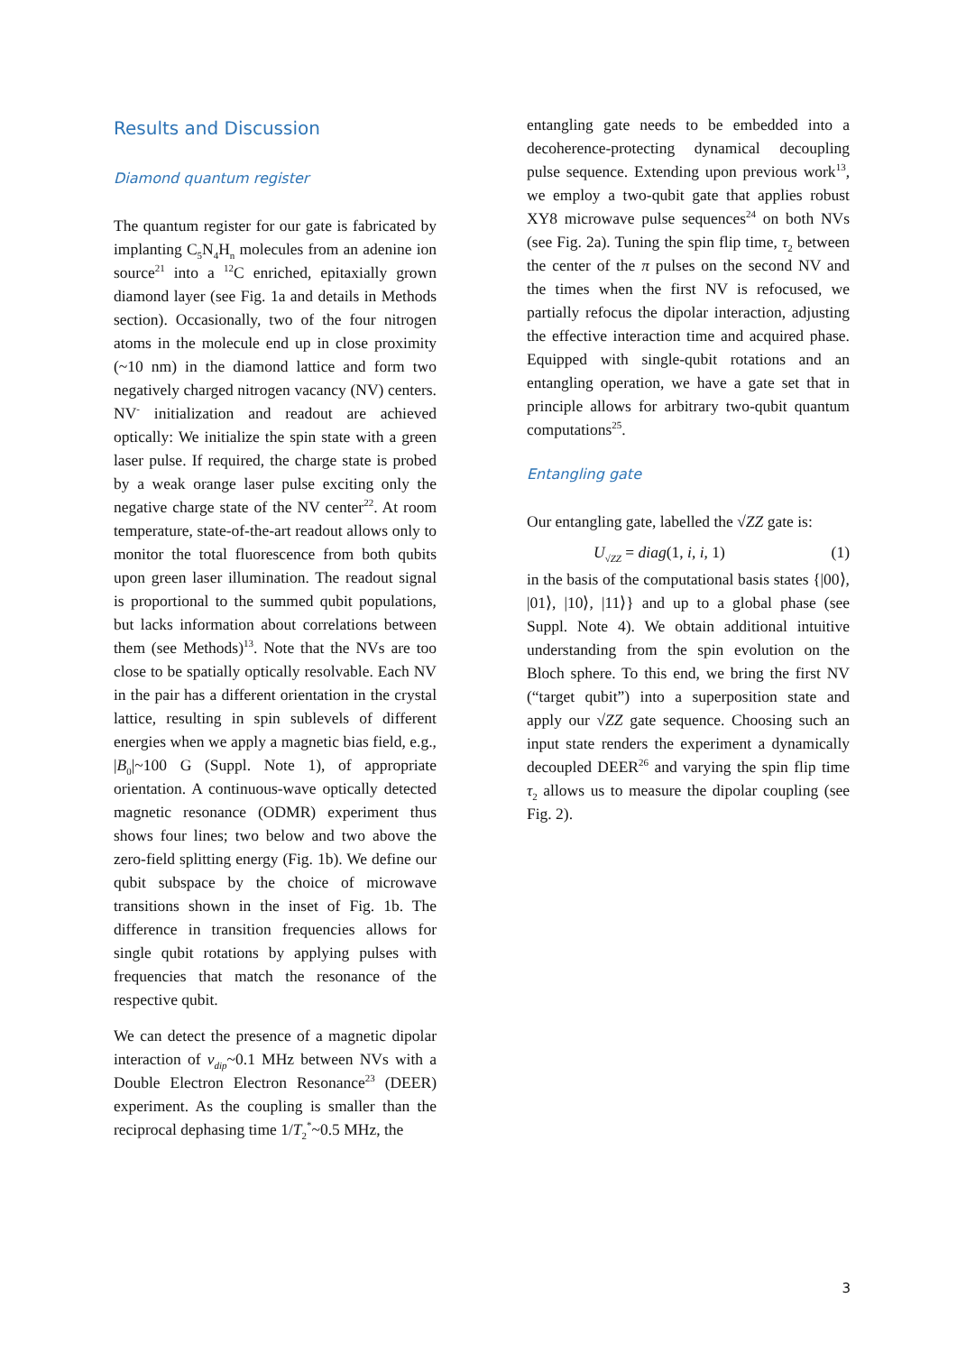Results and Discussion
Diamond quantum register
The quantum register for our gate is fabricated by implanting C<sub>5</sub>N<sub>4</sub>H<sub>n</sub> molecules from an adenine ion source<sup>21</sup> into a <sup>12</sup>C enriched, epitaxially grown diamond layer (see Fig. 1a and details in Methods section). Occasionally, two of the four nitrogen atoms in the molecule end up in close proximity (~10 nm) in the diamond lattice and form two negatively charged nitrogen vacancy (NV) centers. NV<sup>-</sup> initialization and readout are achieved optically: We initialize the spin state with a green laser pulse. If required, the charge state is probed by a weak orange laser pulse exciting only the negative charge state of the NV center<sup>22</sup>. At room temperature, state-of-the-art readout allows only to monitor the total fluorescence from both qubits upon green laser illumination. The readout signal is proportional to the summed qubit populations, but lacks information about correlations between them (see Methods)<sup>13</sup>. Note that the NVs are too close to be spatially optically resolvable. Each NV in the pair has a different orientation in the crystal lattice, resulting in spin sublevels of different energies when we apply a magnetic bias field, e.g., |B<sub>0</sub>|~100 G (Suppl. Note 1), of appropriate orientation. A continuous-wave optically detected magnetic resonance (ODMR) experiment thus shows four lines; two below and two above the zero-field splitting energy (Fig. 1b). We define our qubit subspace by the choice of microwave transitions shown in the inset of Fig. 1b. The difference in transition frequencies allows for single qubit rotations by applying pulses with frequencies that match the resonance of the respective qubit.
We can detect the presence of a magnetic dipolar interaction of v<sub>dip</sub>~0.1 MHz between NVs with a Double Electron Electron Resonance<sup>23</sup> (DEER) experiment. As the coupling is smaller than the reciprocal dephasing time 1/T<sub>2</sub><sup>*</sup>~0.5 MHz, the
entangling gate needs to be embedded into a decoherence-protecting dynamical decoupling pulse sequence. Extending upon previous work<sup>13</sup>, we employ a two-qubit gate that applies robust XY8 microwave pulse sequences<sup>24</sup> on both NVs (see Fig. 2a). Tuning the spin flip time, τ<sub>2</sub> between the center of the π pulses on the second NV and the times when the first NV is refocused, we partially refocus the dipolar interaction, adjusting the effective interaction time and acquired phase. Equipped with single-qubit rotations and an entangling operation, we have a gate set that in principle allows for arbitrary two-qubit quantum computations<sup>25</sup>.
Entangling gate
Our entangling gate, labelled the √ZZ gate is:
U<sub>√ZZ</sub> = diag(1, i, i, 1) (1)
in the basis of the computational basis states {|00⟩, |01⟩, |10⟩, |11⟩} and up to a global phase (see Suppl. Note 4). We obtain additional intuitive understanding from the spin evolution on the Bloch sphere. To this end, we bring the first NV (“target qubit”) into a superposition state and apply our √ZZ gate sequence. Choosing such an input state renders the experiment a dynamically decoupled DEER<sup>26</sup> and varying the spin flip time τ<sub>2</sub> allows us to measure the dipolar coupling (see Fig. 2).
3